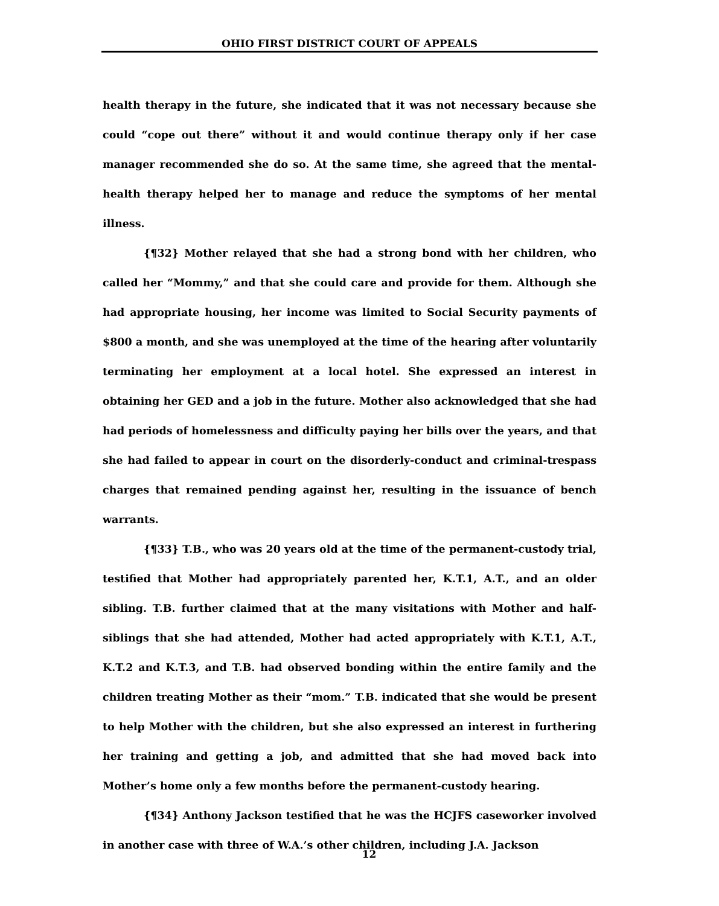OHIO FIRST DISTRICT COURT OF APPEALS
health therapy in the future, she indicated that it was not necessary because she could “cope out there” without it and would continue therapy only if her case manager recommended she do so. At the same time, she agreed that the mental-health therapy helped her to manage and reduce the symptoms of her mental illness.
{¶32} Mother relayed that she had a strong bond with her children, who called her “Mommy,” and that she could care and provide for them. Although she had appropriate housing, her income was limited to Social Security payments of $800 a month, and she was unemployed at the time of the hearing after voluntarily terminating her employment at a local hotel. She expressed an interest in obtaining her GED and a job in the future. Mother also acknowledged that she had had periods of homelessness and difficulty paying her bills over the years, and that she had failed to appear in court on the disorderly-conduct and criminal-trespass charges that remained pending against her, resulting in the issuance of bench warrants.
{¶33} T.B., who was 20 years old at the time of the permanent-custody trial, testified that Mother had appropriately parented her, K.T.1, A.T., and an older sibling. T.B. further claimed that at the many visitations with Mother and half-siblings that she had attended, Mother had acted appropriately with K.T.1, A.T., K.T.2 and K.T.3, and T.B. had observed bonding within the entire family and the children treating Mother as their “mom.” T.B. indicated that she would be present to help Mother with the children, but she also expressed an interest in furthering her training and getting a job, and admitted that she had moved back into Mother’s home only a few months before the permanent-custody hearing.
{¶34} Anthony Jackson testified that he was the HCJFS caseworker involved in another case with three of W.A.’s other children, including J.A. Jackson
12